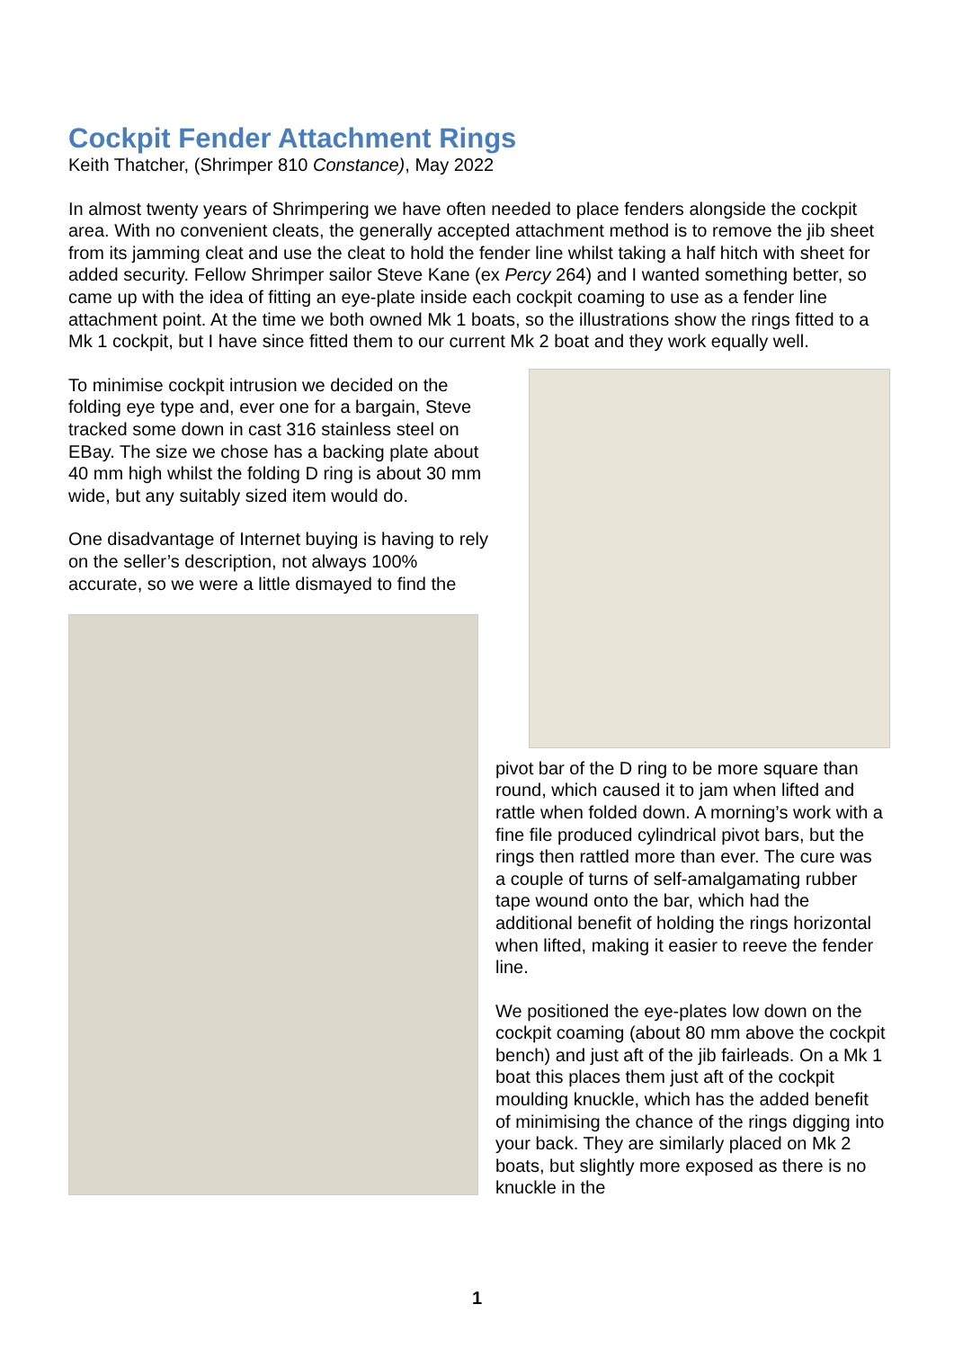Cockpit Fender Attachment Rings
Keith Thatcher, (Shrimper 810 Constance), May 2022
In almost twenty years of Shrimpering we have often needed to place fenders alongside the cockpit area. With no convenient cleats, the generally accepted attachment method is to remove the jib sheet from its jamming cleat and use the cleat to hold the fender line whilst taking a half hitch with sheet for added security. Fellow Shrimper sailor Steve Kane (ex Percy 264) and I wanted something better, so came up with the idea of fitting an eye-plate inside each cockpit coaming to use as a fender line attachment point. At the time we both owned Mk 1 boats, so the illustrations show the rings fitted to a Mk 1 cockpit, but I have since fitted them to our current Mk 2 boat and they work equally well.
To minimise cockpit intrusion we decided on the folding eye type and, ever one for a bargain, Steve tracked some down in cast 316 stainless steel on EBay. The size we chose has a backing plate about 40 mm high whilst the folding D ring is about 30 mm wide, but any suitably sized item would do.
One disadvantage of Internet buying is having to rely on the seller’s description, not always 100% accurate, so we were a little dismayed to find the
pivot bar of the D ring to be more square than round, which caused it to jam when lifted and rattle when folded down. A morning’s work with a fine file produced cylindrical pivot bars, but the rings then rattled more than ever. The cure was a couple of turns of self-amalgamating rubber tape wound onto the bar, which had the additional benefit of holding the rings horizontal when lifted, making it easier to reeve the fender line.
We positioned the eye-plates low down on the cockpit coaming (about 80 mm above the cockpit bench) and just aft of the jib fairleads. On a Mk 1 boat this places them just aft of the cockpit moulding knuckle, which has the added benefit of minimising the chance of the rings digging into your back. They are similarly placed on Mk 2 boats, but slightly more exposed as there is no knuckle in the
1